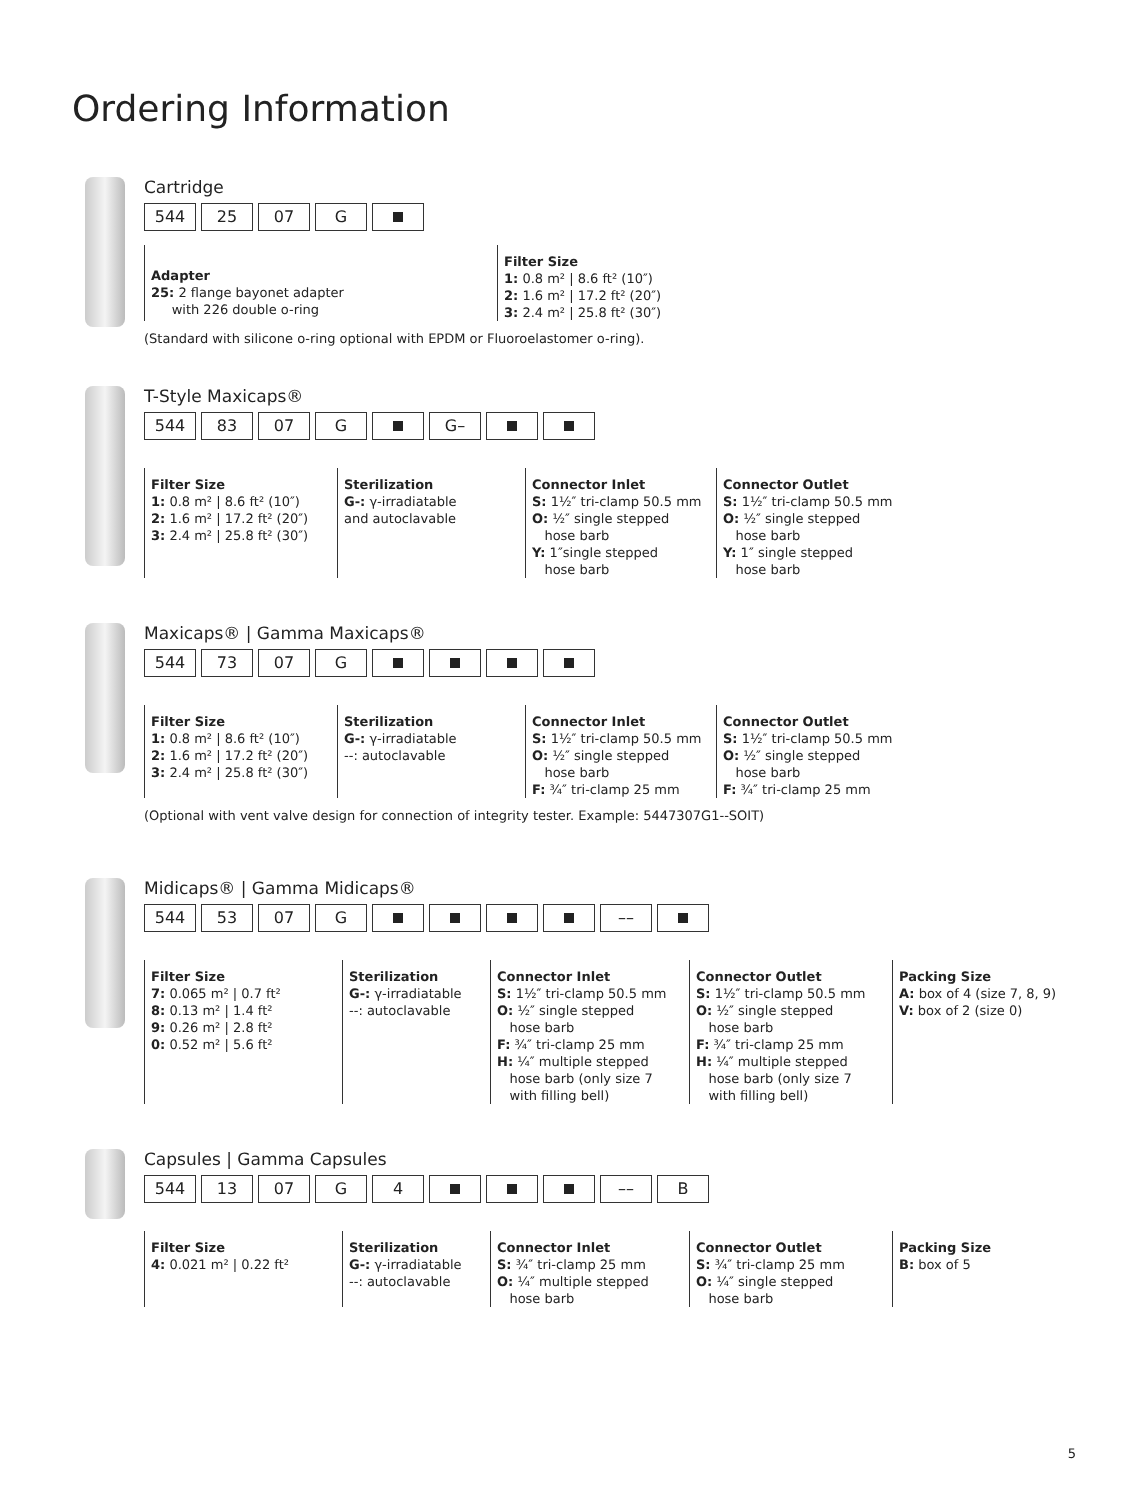Ordering Information
Cartridge
544 25 07 G
Adapter
25: 2 flange bayonet adapter
with 226 double o-ring
Filter Size
1: 0.8 m² | 8.6 ft² (10″)
2: 1.6 m² | 17.2 ft² (20″)
3: 2.4 m² | 25.8 ft² (30″)
(Standard with silicone o-ring optional with EPDM or Fluoroelastomer o-ring).
T-Style Maxicaps®
544 83 07 G G–
Filter Size
1: 0.8 m² | 8.6 ft² (10″)
2: 1.6 m² | 17.2 ft² (20″)
3: 2.4 m² | 25.8 ft² (30″)
Sterilization
G-: γ-irradiatable
and autoclavable
Connector Inlet
S: 1½″ tri-clamp 50.5 mm
O: ½″ single stepped
hose barb
Y: 1″single stepped
hose barb
Connector Outlet
S: 1½″ tri-clamp 50.5 mm
O: ½″ single stepped
hose barb
Y: 1″ single stepped
hose barb
Maxicaps® | Gamma Maxicaps®
544 73 07 G
Filter Size
1: 0.8 m² | 8.6 ft² (10″)
2: 1.6 m² | 17.2 ft² (20″)
3: 2.4 m² | 25.8 ft² (30″)
Sterilization
G-: γ-irradiatable
--: autoclavable
Connector Inlet
S: 1½″ tri-clamp 50.5 mm
O: ½″ single stepped
hose barb
F: ¾″ tri-clamp 25 mm
Connector Outlet
S: 1½″ tri-clamp 50.5 mm
O: ½″ single stepped
hose barb
F: ¾″ tri-clamp 25 mm
(Optional with vent valve design for connection of integrity tester. Example: 5447307G1--SOIT)
Midicaps® | Gamma Midicaps®
544 53 07 G ––
Filter Size
7: 0.065 m² | 0.7 ft²
8: 0.13 m² | 1.4 ft²
9: 0.26 m² | 2.8 ft²
0: 0.52 m² | 5.6 ft²
Sterilization
G-: γ-irradiatable
--: autoclavable
Connector Inlet
S: 1½″ tri-clamp 50.5 mm
O: ½″ single stepped
hose barb
F: ¾″ tri-clamp 25 mm
H: ¼″ multiple stepped
hose barb (only size 7
with filling bell)
Connector Outlet
S: 1½″ tri-clamp 50.5 mm
O: ½″ single stepped
hose barb
F: ¾″ tri-clamp 25 mm
H: ¼″ multiple stepped
hose barb (only size 7
with filling bell)
Packing Size
A: box of 4 (size 7, 8, 9)
V: box of 2 (size 0)
Capsules | Gamma Capsules
544 13 07 G 4 –– B
Filter Size
4: 0.021 m² | 0.22 ft²
Sterilization
G-: γ-irradiatable
--: autoclavable
Connector Inlet
S: ¾″ tri-clamp 25 mm
O: ¼″ multiple stepped
hose barb
Connector Outlet
S: ¾″ tri-clamp 25 mm
O: ¼″ single stepped
hose barb
Packing Size
B: box of 5
5